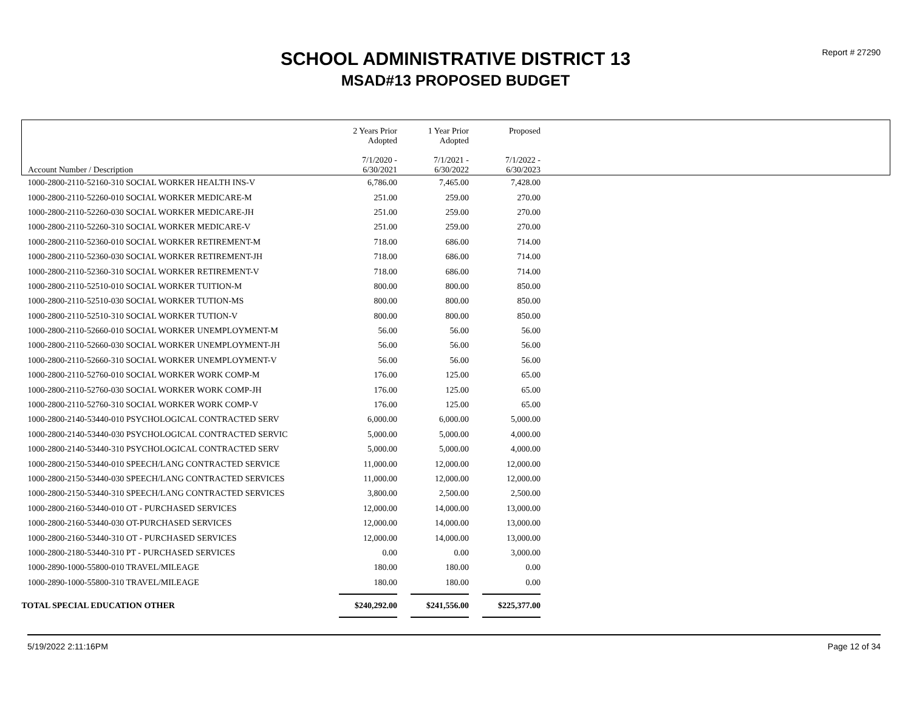Report # 27290
SCHOOL ADMINISTRATIVE DISTRICT 13
MSAD#13 PROPOSED BUDGET
| Account Number / Description | 2 Years Prior Adopted 7/1/2020 - 6/30/2021 | 1 Year Prior Adopted 7/1/2021 - 6/30/2022 | Proposed 7/1/2022 - 6/30/2023 | |
| --- | --- | --- | --- | --- |
| 1000-2800-2110-52160-310 SOCIAL WORKER HEALTH INS-V | 6,786.00 | 7,465.00 | 7,428.00 | |
| 1000-2800-2110-52260-010 SOCIAL WORKER MEDICARE-M | 251.00 | 259.00 | 270.00 | |
| 1000-2800-2110-52260-030 SOCIAL WORKER MEDICARE-JH | 251.00 | 259.00 | 270.00 | |
| 1000-2800-2110-52260-310 SOCIAL WORKER MEDICARE-V | 251.00 | 259.00 | 270.00 | |
| 1000-2800-2110-52360-010 SOCIAL WORKER RETIREMENT-M | 718.00 | 686.00 | 714.00 | |
| 1000-2800-2110-52360-030 SOCIAL WORKER RETIREMENT-JH | 718.00 | 686.00 | 714.00 | |
| 1000-2800-2110-52360-310 SOCIAL WORKER RETIREMENT-V | 718.00 | 686.00 | 714.00 | |
| 1000-2800-2110-52510-010 SOCIAL WORKER TUITION-M | 800.00 | 800.00 | 850.00 | |
| 1000-2800-2110-52510-030 SOCIAL WORKER TUTION-MS | 800.00 | 800.00 | 850.00 | |
| 1000-2800-2110-52510-310 SOCIAL WORKER TUTION-V | 800.00 | 800.00 | 850.00 | |
| 1000-2800-2110-52660-010 SOCIAL WORKER UNEMPLOYMENT-M | 56.00 | 56.00 | 56.00 | |
| 1000-2800-2110-52660-030 SOCIAL WORKER UNEMPLOYMENT-JH | 56.00 | 56.00 | 56.00 | |
| 1000-2800-2110-52660-310 SOCIAL WORKER UNEMPLOYMENT-V | 56.00 | 56.00 | 56.00 | |
| 1000-2800-2110-52760-010 SOCIAL WORKER WORK COMP-M | 176.00 | 125.00 | 65.00 | |
| 1000-2800-2110-52760-030 SOCIAL WORKER WORK COMP-JH | 176.00 | 125.00 | 65.00 | |
| 1000-2800-2110-52760-310 SOCIAL WORKER WORK COMP-V | 176.00 | 125.00 | 65.00 | |
| 1000-2800-2140-53440-010 PSYCHOLOGICAL CONTRACTED SERV | 6,000.00 | 6,000.00 | 5,000.00 | |
| 1000-2800-2140-53440-030 PSYCHOLOGICAL CONTRACTED SERVIC | 5,000.00 | 5,000.00 | 4,000.00 | |
| 1000-2800-2140-53440-310 PSYCHOLOGICAL CONTRACTED SERV | 5,000.00 | 5,000.00 | 4,000.00 | |
| 1000-2800-2150-53440-010 SPEECH/LANG CONTRACTED SERVICE | 11,000.00 | 12,000.00 | 12,000.00 | |
| 1000-2800-2150-53440-030 SPEECH/LANG CONTRACTED SERVICES | 11,000.00 | 12,000.00 | 12,000.00 | |
| 1000-2800-2150-53440-310 SPEECH/LANG CONTRACTED SERVICES | 3,800.00 | 2,500.00 | 2,500.00 | |
| 1000-2800-2160-53440-010 OT - PURCHASED SERVICES | 12,000.00 | 14,000.00 | 13,000.00 | |
| 1000-2800-2160-53440-030 OT-PURCHASED SERVICES | 12,000.00 | 14,000.00 | 13,000.00 | |
| 1000-2800-2160-53440-310 OT - PURCHASED SERVICES | 12,000.00 | 14,000.00 | 13,000.00 | |
| 1000-2800-2180-53440-310 PT - PURCHASED SERVICES | 0.00 | 0.00 | 3,000.00 | |
| 1000-2890-1000-55800-010 TRAVEL/MILEAGE | 180.00 | 180.00 | 0.00 | |
| 1000-2890-1000-55800-310 TRAVEL/MILEAGE | 180.00 | 180.00 | 0.00 | |
| TOTAL SPECIAL EDUCATION OTHER | $240,292.00 | $241,556.00 | $225,377.00 | |
5/19/2022 2:11:16PM Page 12 of 34